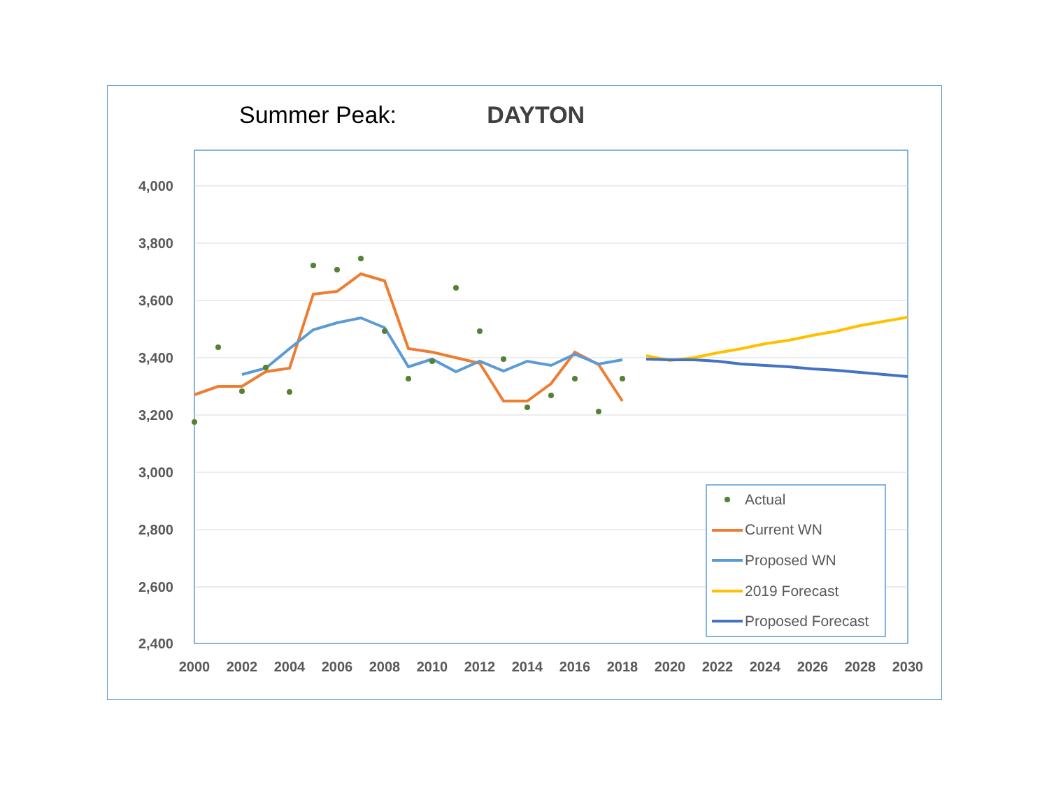Summer Peak: DAYTON
4,000
3,800
3,600
3,400
3,200
3,000
2,800
2,600
2,400
2000
2002
2004
2006
2008
2010
2012
2014
2016
2018
2020
2022
2024
2026
2028
2030
Actual
Current WN
Proposed WN
2019 Forecast
Proposed Forecast